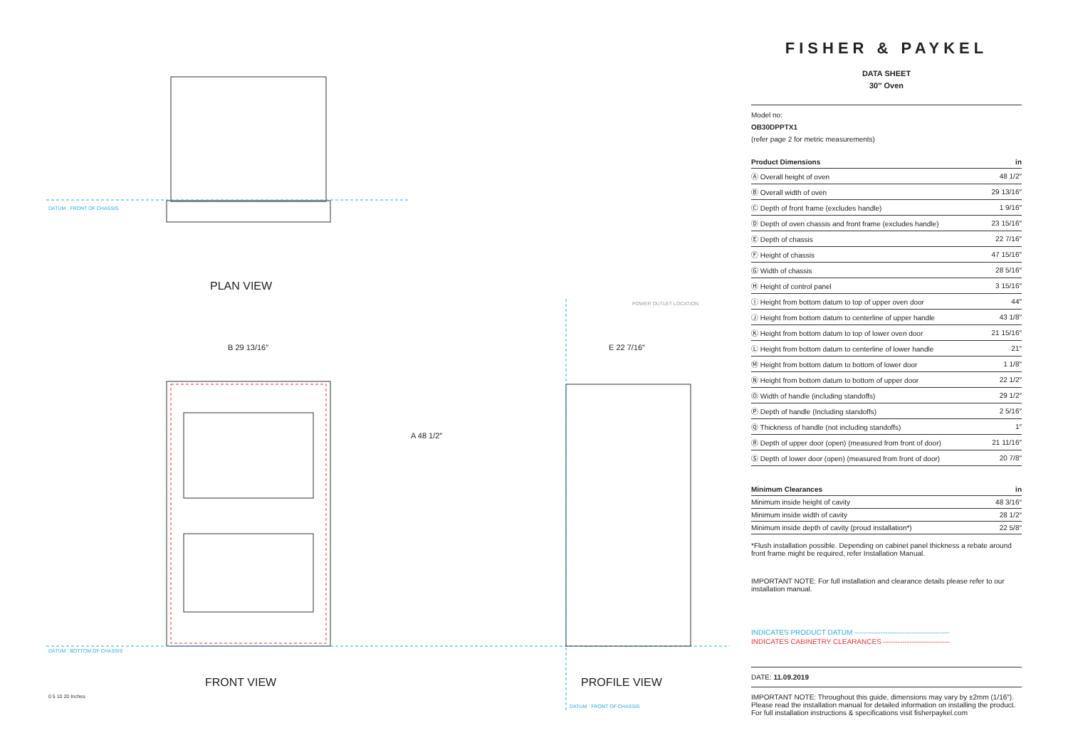DATUM : FRONT OF CHASSIS
PLAN VIEW
B 29 13/16″
A 48 1/2″
E 22 7/16″
POWER OUTLET LOCATION
DATUM : BOTTOM OF CHASSIS
FRONT VIEW PROFILE VIEW
DATUM : FRONT OF CHASSIS
0 5 10 20 Inches
FISHER & PAYKEL
DATA SHEET
30″ Oven
Model no:
OB30DPPTX1
(refer page 2 for metric measurements)
| Product Dimensions | in |
| --- | --- |
| Ⓐ Overall height of oven | 48 1/2″ |
| Ⓑ Overall width of oven | 29 13/16″ |
| Ⓒ Depth of front frame (excludes handle) | 1 9/16″ |
| Ⓓ Depth of oven chassis and front frame (excludes handle) | 23 15/16″ |
| Ⓔ Depth of chassis | 22 7/16″ |
| Ⓕ Height of chassis | 47 15/16″ |
| Ⓖ Width of chassis | 28 5/16″ |
| Ⓗ Height of control panel | 3 15/16″ |
| Ⓘ Height from bottom datum to top of upper oven door | 44″ |
| Ⓙ Height from bottom datum to centerline of upper handle | 43 1/8″ |
| Ⓚ Height from bottom datum to top of lower oven door | 21 15/16″ |
| Ⓛ Height from bottom datum to centerline of lower handle | 21″ |
| Ⓜ Height from bottom datum to bottom of lower door | 1 1/8″ |
| Ⓝ Height from bottom datum to bottom of upper door | 22 1/2″ |
| Ⓞ Width of handle (including standoffs) | 29 1/2″ |
| Ⓟ Depth of handle (Including standoffs) | 2 5/16″ |
| Ⓠ Thickness of handle (not including standoffs) | 1″ |
| Ⓡ Depth of upper door (open) (measured from front of door) | 21 11/16″ |
| Ⓢ Depth of lower door (open) (measured from front of door) | 20 7/8″ |
| Minimum Clearances | in |
| --- | --- |
| Minimum inside height of cavity | 48 3/16″ |
| Minimum inside width of cavity | 28 1/2″ |
| Minimum inside depth of cavity (proud installation*) | 22 5/8″ |
*Flush installation possible. Depending on cabinet panel thickness a rebate around front frame might be required, refer Installation Manual.
IMPORTANT NOTE: For full installation and clearance details please refer to our installation manual.
INDICATES PRODUCT DATUM ----------------------------------------
INDICATES CABINETRY CLEARANCES ----------------------------
DATE: 11.09.2019
IMPORTANT NOTE: Throughout this guide, dimensions may vary by ±2mm (1/16″). Please read the installation manual for detailed information on installing the product. For full installation instructions & specifications visit fisherpaykel.com